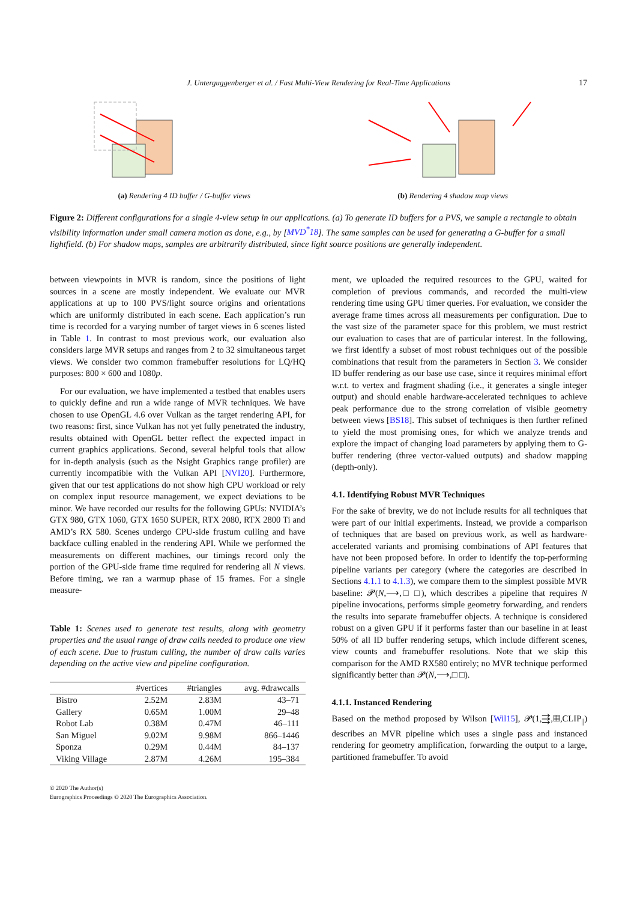J. Unterguggenberger et al. / Fast Multi-View Rendering for Real-Time Applications 17
(a) Rendering 4 ID buffer / G-buffer views (b) Rendering 4 shadow map views
Figure 2: Different configurations for a single 4-view setup in our applications. (a) To generate ID buffers for a PVS, we sample a rectangle to obtain visibility information under small camera motion as done, e.g., by [MVD<sup>*</sup>18]. The same samples can be used for generating a G-buffer for a small lightfield. (b) For shadow maps, samples are arbitrarily distributed, since light source positions are generally independent.
between viewpoints in MVR is random, since the positions of light sources in a scene are mostly independent. We evaluate our MVR applications at up to 100 PVS/light source origins and orientations which are uniformly distributed in each scene. Each application’s run time is recorded for a varying number of target views in 6 scenes listed in Table 1. In contrast to most previous work, our evaluation also considers large MVR setups and ranges from 2 to 32 simultaneous target views. We consider two common framebuffer resolutions for LQ/HQ purposes: 800 × 600 and 1080p.
For our evaluation, we have implemented a testbed that enables users to quickly define and run a wide range of MVR techniques. We have chosen to use OpenGL 4.6 over Vulkan as the target rendering API, for two reasons: first, since Vulkan has not yet fully penetrated the industry, results obtained with OpenGL better reflect the expected impact in current graphics applications. Second, several helpful tools that allow for in-depth analysis (such as the Nsight Graphics range profiler) are currently incompatible with the Vulkan API [NVI20]. Furthermore, given that our test applications do not show high CPU workload or rely on complex input resource management, we expect deviations to be minor. We have recorded our results for the following GPUs: NVIDIA’s GTX 980, GTX 1060, GTX 1650 SUPER, RTX 2080, RTX 2800 Ti and AMD’s RX 580. Scenes undergo CPU-side frustum culling and have backface culling enabled in the rendering API. While we performed the measurements on different machines, our timings record only the portion of the GPU-side frame time required for rendering all N views. Before timing, we ran a warmup phase of 15 frames. For a single measure-
Table 1: Scenes used to generate test results, along with geometry properties and the usual range of draw calls needed to produce one view of each scene. Due to frustum culling, the number of draw calls varies depending on the active view and pipeline configuration.
| | #vertices | #triangles | avg. #drawcalls |
| --- | --- | --- | --- |
| Bistro | 2.52M | 2.83M | 43–71 |
| Gallery | 0.65M | 1.00M | 29–48 |
| Robot Lab | 0.38M | 0.47M | 46–111 |
| San Miguel | 9.02M | 9.98M | 866–1446 |
| Sponza | 0.29M | 0.44M | 84–137 |
| Viking Village | 2.87M | 4.26M | 195–384 |
© 2020 The Author(s)
Eurographics Proceedings © 2020 The Eurographics Association.
ment, we uploaded the required resources to the GPU, waited for completion of previous commands, and recorded the multi-view rendering time using GPU timer queries. For evaluation, we consider the average frame times across all measurements per configuration. Due to the vast size of the parameter space for this problem, we must restrict our evaluation to cases that are of particular interest. In the following, we first identify a subset of most robust techniques out of the possible combinations that result from the parameters in Section 3. We consider ID buffer rendering as our base use case, since it requires minimal effort w.r.t. to vertex and fragment shading (i.e., it generates a single integer output) and should enable hardware-accelerated techniques to achieve peak performance due to the strong correlation of visible geometry between views [BS18]. This subset of techniques is then further refined to yield the most promising ones, for which we analyze trends and explore the impact of changing load parameters by applying them to G-buffer rendering (three vector-valued outputs) and shadow mapping (depth-only).
4.1. Identifying Robust MVR Techniques
For the sake of brevity, we do not include results for all techniques that were part of our initial experiments. Instead, we provide a comparison of techniques that are based on previous work, as well as hardware-accelerated variants and promising combinations of API features that have not been proposed before. In order to identify the top-performing pipeline variants per category (where the categories are described in Sections 4.1.1 to 4.1.3), we compare them to the simplest possible MVR baseline: 𝓟(N,⟶,□ □), which describes a pipeline that requires N pipeline invocations, performs simple geometry forwarding, and renders the results into separate framebuffer objects. A technique is considered robust on a given GPU if it performs faster than our baseline in at least 50% of all ID buffer rendering setups, which include different scenes, view counts and framebuffer resolutions. Note that we skip this comparison for the AMD RX580 entirely; no MVR technique performed significantly better than 𝓟(N,⟶,□ □).
4.1.1. Instanced Rendering
Based on the method proposed by Wilson [Wil15], 𝓟(1,⇶,▦,CLIP<sub>||</sub>) describes an MVR pipeline which uses a single pass and instanced rendering for geometry amplification, forwarding the output to a large, partitioned framebuffer. To avoid